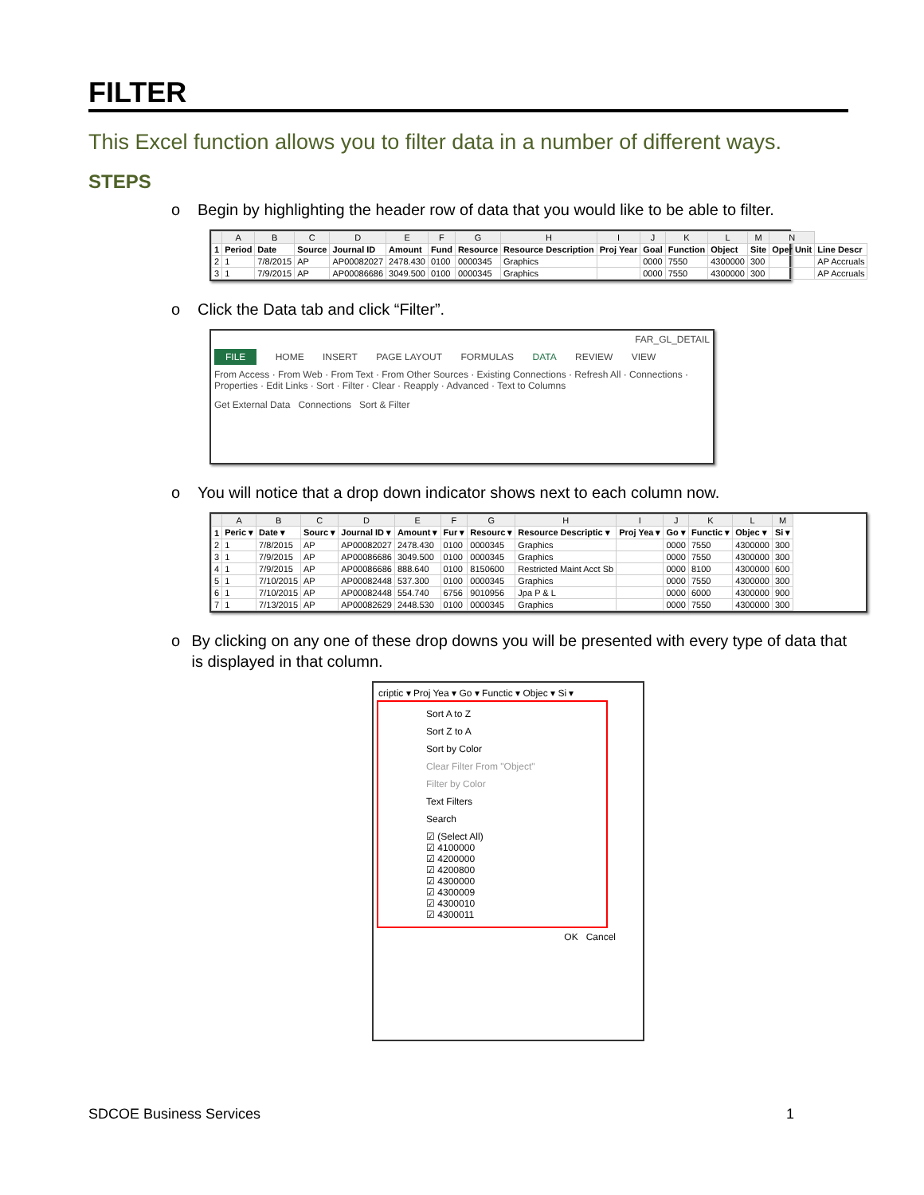FILTER
This Excel function allows you to filter data in a number of different ways.
STEPS
o Begin by highlighting the header row of data that you would like to be able to filter.
| | A | B | C | D | E | F | G | H | I | J | K | L | M | N | |
| --- | --- | --- | --- | --- | --- | --- | --- | --- | --- | --- | --- | --- | --- | --- | --- |
| 1 | Period | Date | Source | Journal ID | Amount | Fund | Resource | Resource Description | Proj Year | Goal | Function | Object | Site | Oper Unit | Line Descr |
| 2 | 1 | 7/8/2015 | AP | AP00082027 | 2478.430 | 0100 | 0000345 | Graphics | | 0000 | 7550 | 4300000 | 300 | | AP Accruals |
| 3 | 1 | 7/9/2015 | AP | AP00086686 | 3049.500 | 0100 | 0000345 | Graphics | | 0000 | 7550 | 4300000 | 300 | | AP Accruals |
o Click the Data tab and click “Filter”.
FAR_GL_DETAIL
FILE HOME INSERT PAGE LAYOUT FORMULAS DATA REVIEW VIEW
From Access · From Web · From Text · From Other Sources · Existing Connections · Refresh All · Connections · Properties · Edit Links · Sort · Filter · Clear · Reapply · Advanced · Text to Columns
Get External Data Connections Sort & Filter
o You will notice that a drop down indicator shows next to each column now.
| | A | B | C | D | E | F | G | H | I | J | K | L | M |
| --- | --- | --- | --- | --- | --- | --- | --- | --- | --- | --- | --- | --- | --- |
| 1 | Peric ▾ | Date ▾ | Sourc ▾ | Journal ID ▾ | Amount ▾ | Fur ▾ | Resourc ▾ | Resource Descriptic ▾ | Proj Yea ▾ | Go ▾ | Functic ▾ | Objec ▾ | Si ▾ |
| 2 | 1 | 7/8/2015 | AP | AP00082027 | 2478.430 | 0100 | 0000345 | Graphics | | 0000 | 7550 | 4300000 | 300 |
| 3 | 1 | 7/9/2015 | AP | AP00086686 | 3049.500 | 0100 | 0000345 | Graphics | | 0000 | 7550 | 4300000 | 300 |
| 4 | 1 | 7/9/2015 | AP | AP00086686 | 888.640 | 0100 | 8150600 | Restricted Maint Acct Sb | | 0000 | 8100 | 4300000 | 600 |
| 5 | 1 | 7/10/2015 | AP | AP00082448 | 537.300 | 0100 | 0000345 | Graphics | | 0000 | 7550 | 4300000 | 300 |
| 6 | 1 | 7/10/2015 | AP | AP00082448 | 554.740 | 6756 | 9010956 | Jpa P & L | | 0000 | 6000 | 4300000 | 900 |
| 7 | 1 | 7/13/2015 | AP | AP00082629 | 2448.530 | 0100 | 0000345 | Graphics | | 0000 | 7550 | 4300000 | 300 |
o By clicking on any one of these drop downs you will be presented with every type of data that is displayed in that column.
criptic ▾ Proj Yea ▾ Go ▾ Functic ▾ Objec ▾ Si ▾
Sort A to Z
Sort Z to A
Sort by Color
Clear Filter From "Object"
Filter by Color
Text Filters
Search
☑ (Select All)
☑ 4100000
☑ 4200000
☑ 4200800
☑ 4300000
☑ 4300009
☑ 4300010
☑ 4300011
OK Cancel
SDCOE Business Services 1